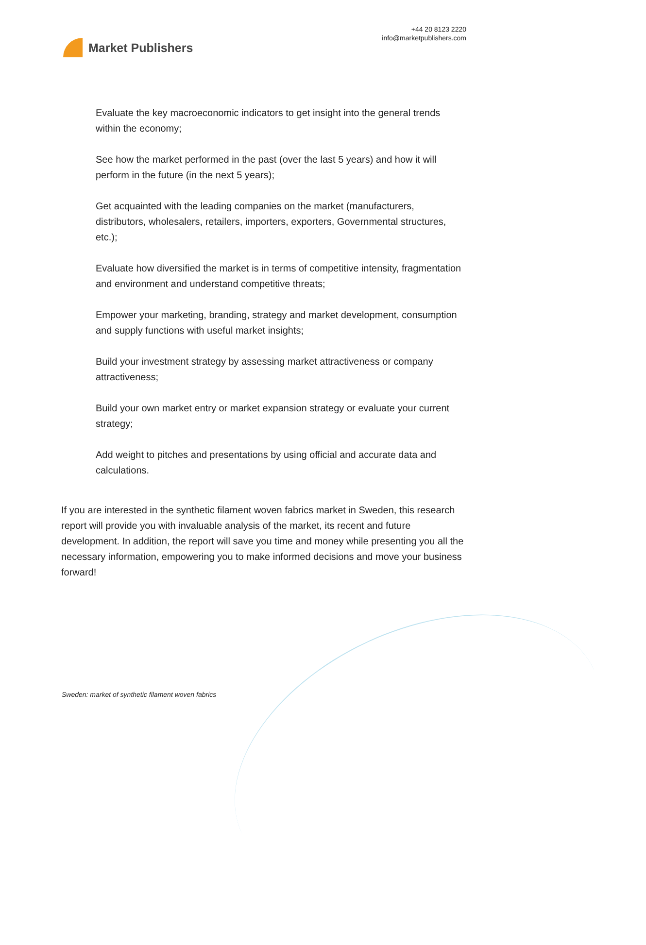Market Publishers
+44 20 8123 2220
info@marketpublishers.com
Evaluate the key macroeconomic indicators to get insight into the general trends within the economy;
See how the market performed in the past (over the last 5 years) and how it will perform in the future (in the next 5 years);
Get acquainted with the leading companies on the market (manufacturers, distributors, wholesalers, retailers, importers, exporters, Governmental structures, etc.);
Evaluate how diversified the market is in terms of competitive intensity, fragmentation and environment and understand competitive threats;
Empower your marketing, branding, strategy and market development, consumption and supply functions with useful market insights;
Build your investment strategy by assessing market attractiveness or company attractiveness;
Build your own market entry or market expansion strategy or evaluate your current strategy;
Add weight to pitches and presentations by using official and accurate data and calculations.
If you are interested in the synthetic filament woven fabrics market in Sweden, this research report will provide you with invaluable analysis of the market, its recent and future development. In addition, the report will save you time and money while presenting you all the necessary information, empowering you to make informed decisions and move your business forward!
Sweden: market of synthetic filament woven fabrics